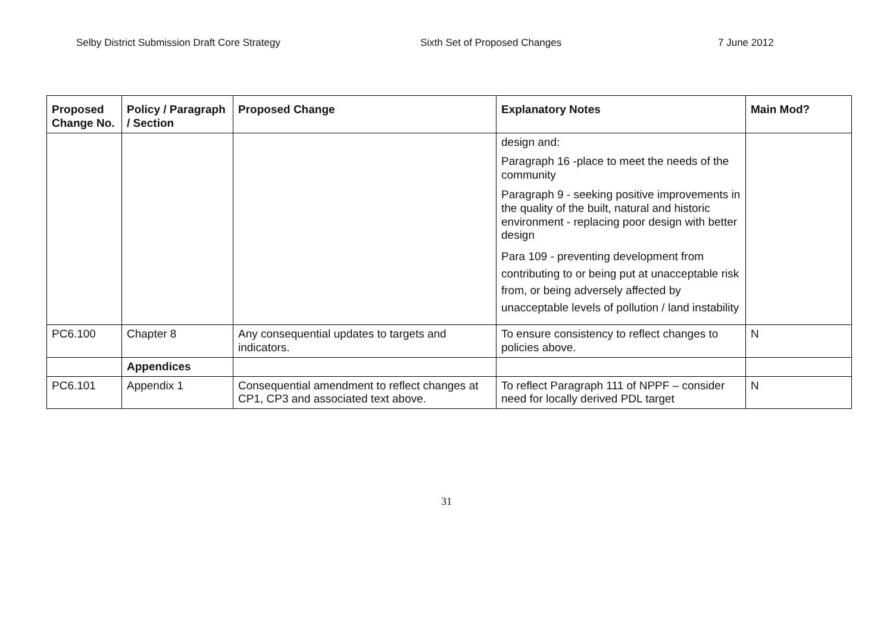Selby District Submission Draft Core Strategy Sixth Set of Proposed Changes 7 June 2012
| Proposed Change No. | Policy / Paragraph / Section | Proposed Change | Explanatory Notes | Main Mod? |
| --- | --- | --- | --- | --- |
| | | | design and: Paragraph 16 -place to meet the needs of the community Paragraph 9 - seeking positive improvements in the quality of the built, natural and historic environment - replacing poor design with better design Para 109 - preventing development from contributing to or being put at unacceptable risk from, or being adversely affected by unacceptable levels of pollution / land instability | |
| PC6.100 | Chapter 8 | Any consequential updates to targets and indicators. | To ensure consistency to reflect changes to policies above. | N |
| | Appendices | | | |
| PC6.101 | Appendix 1 | Consequential amendment to reflect changes at CP1, CP3 and associated text above. | To reflect Paragraph 111 of NPPF – consider need for locally derived PDL target | N |
31